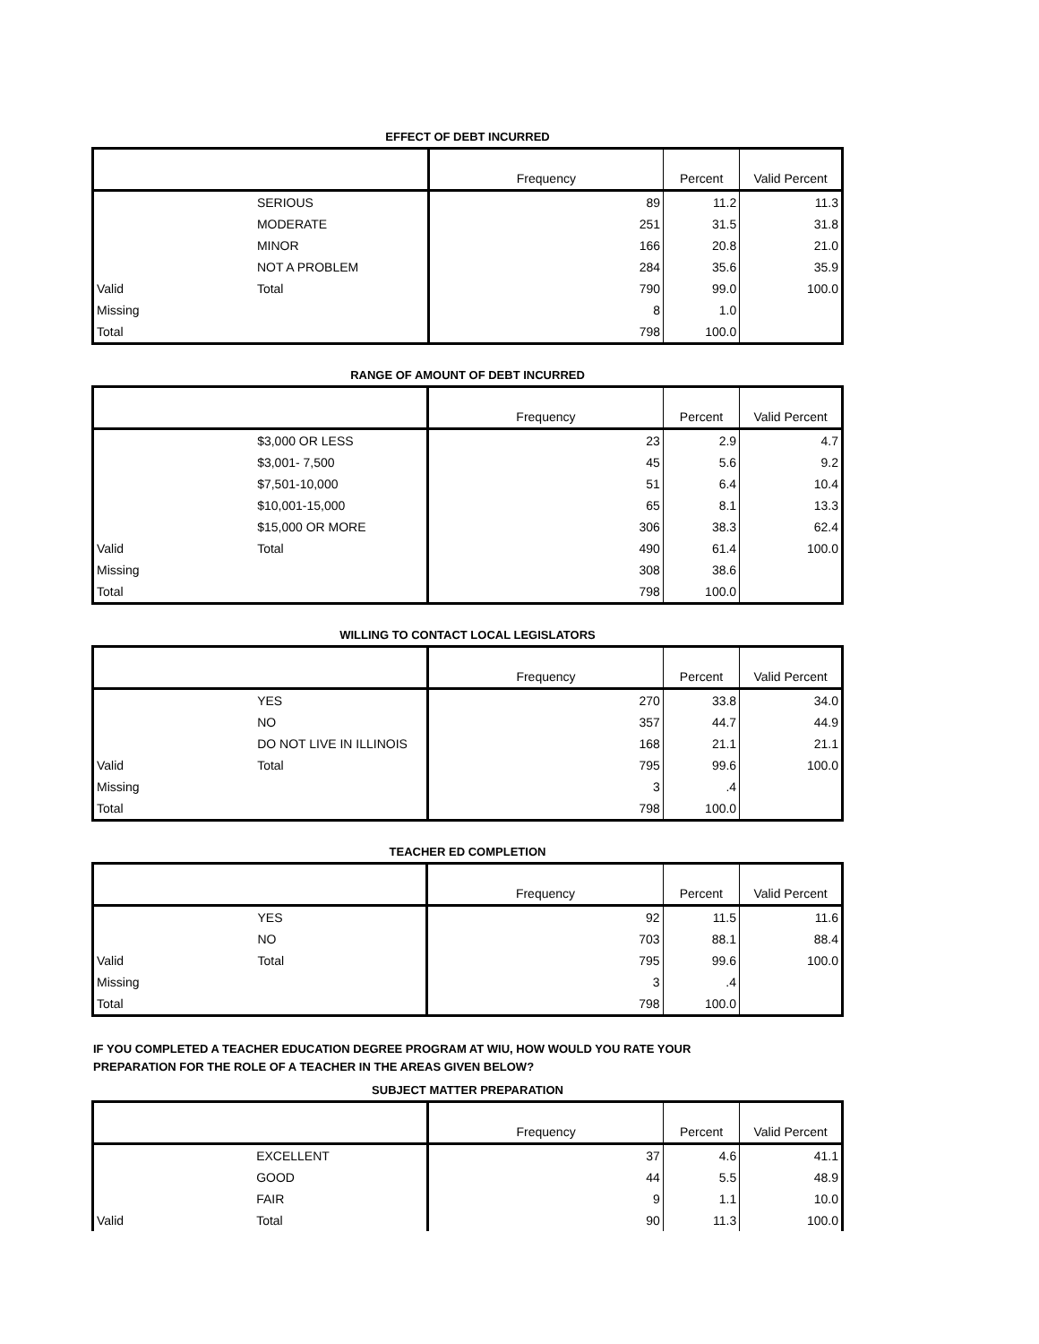EFFECT OF DEBT INCURRED
| | | Frequency | Percent | Valid Percent |
| --- | --- | --- | --- | --- |
| | SERIOUS | 89 | 11.2 | 11.3 |
| | MODERATE | 251 | 31.5 | 31.8 |
| | MINOR | 166 | 20.8 | 21.0 |
| | NOT A PROBLEM | 284 | 35.6 | 35.9 |
| Valid | Total | 790 | 99.0 | 100.0 |
| Missing | | 8 | 1.0 | |
| Total | | 798 | 100.0 | |
RANGE OF AMOUNT OF DEBT INCURRED
| | | Frequency | Percent | Valid Percent |
| --- | --- | --- | --- | --- |
| | $3,000 OR LESS | 23 | 2.9 | 4.7 |
| | $3,001- 7,500 | 45 | 5.6 | 9.2 |
| | $7,501-10,000 | 51 | 6.4 | 10.4 |
| | $10,001-15,000 | 65 | 8.1 | 13.3 |
| | $15,000 OR MORE | 306 | 38.3 | 62.4 |
| Valid | Total | 490 | 61.4 | 100.0 |
| Missing | | 308 | 38.6 | |
| Total | | 798 | 100.0 | |
WILLING TO CONTACT LOCAL LEGISLATORS
| | | Frequency | Percent | Valid Percent |
| --- | --- | --- | --- | --- |
| | YES | 270 | 33.8 | 34.0 |
| | NO | 357 | 44.7 | 44.9 |
| | DO NOT LIVE IN ILLINOIS | 168 | 21.1 | 21.1 |
| Valid | Total | 795 | 99.6 | 100.0 |
| Missing | | 3 | .4 | |
| Total | | 798 | 100.0 | |
TEACHER ED COMPLETION
| | | Frequency | Percent | Valid Percent |
| --- | --- | --- | --- | --- |
| | YES | 92 | 11.5 | 11.6 |
| | NO | 703 | 88.1 | 88.4 |
| Valid | Total | 795 | 99.6 | 100.0 |
| Missing | | 3 | .4 | |
| Total | | 798 | 100.0 | |
IF YOU COMPLETED A TEACHER EDUCATION DEGREE PROGRAM AT WIU, HOW WOULD YOU RATE YOUR
PREPARATION FOR THE ROLE OF A TEACHER IN THE AREAS GIVEN BELOW?
SUBJECT MATTER PREPARATION
| | | Frequency | Percent | Valid Percent |
| --- | --- | --- | --- | --- |
| | EXCELLENT | 37 | 4.6 | 41.1 |
| | GOOD | 44 | 5.5 | 48.9 |
| | FAIR | 9 | 1.1 | 10.0 |
| Valid | Total | 90 | 11.3 | 100.0 |